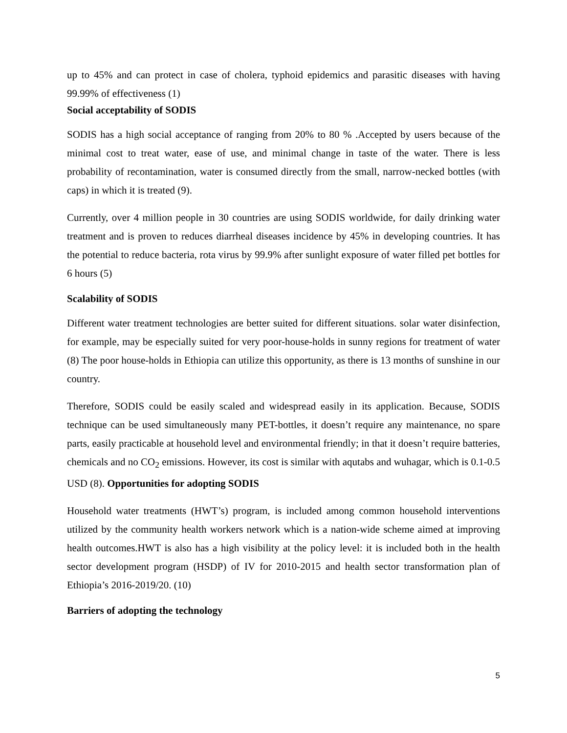up to 45% and can protect in case of cholera, typhoid epidemics and parasitic diseases with having 99.99% of effectiveness (1)
Social acceptability of SODIS
SODIS has a high social acceptance of ranging from 20% to 80 % .Accepted by users because of the minimal cost to treat water, ease of use, and minimal change in taste of the water. There is less probability of recontamination, water is consumed directly from the small, narrow-necked bottles (with caps) in which it is treated (9).
Currently, over 4 million people in 30 countries are using SODIS worldwide, for daily drinking water treatment and is proven to reduces diarrheal diseases incidence by 45% in developing countries. It has the potential to reduce bacteria, rota virus by 99.9% after sunlight exposure of water filled pet bottles for 6 hours (5)
Scalability of SODIS
Different water treatment technologies are better suited for different situations. solar water disinfection, for example, may be especially suited for very poor-house-holds in sunny regions for treatment of water (8) The poor house-holds in Ethiopia can utilize this opportunity, as there is 13 months of sunshine in our country.
Therefore, SODIS could be easily scaled and widespread easily in its application. Because, SODIS technique can be used simultaneously many PET-bottles, it doesn’t require any maintenance, no spare parts, easily practicable at household level and environmental friendly; in that it doesn’t require batteries, chemicals and no CO<sub>2</sub> emissions. However, its cost is similar with aqutabs and wuhagar, which is 0.1-0.5 USD (8). Opportunities for adopting SODIS
Household water treatments (HWT’s) program, is included among common household interventions utilized by the community health workers network which is a nation-wide scheme aimed at improving health outcomes.HWT is also has a high visibility at the policy level: it is included both in the health sector development program (HSDP) of IV for 2010-2015 and health sector transformation plan of Ethiopia’s 2016-2019/20. (10)
Barriers of adopting the technology
5